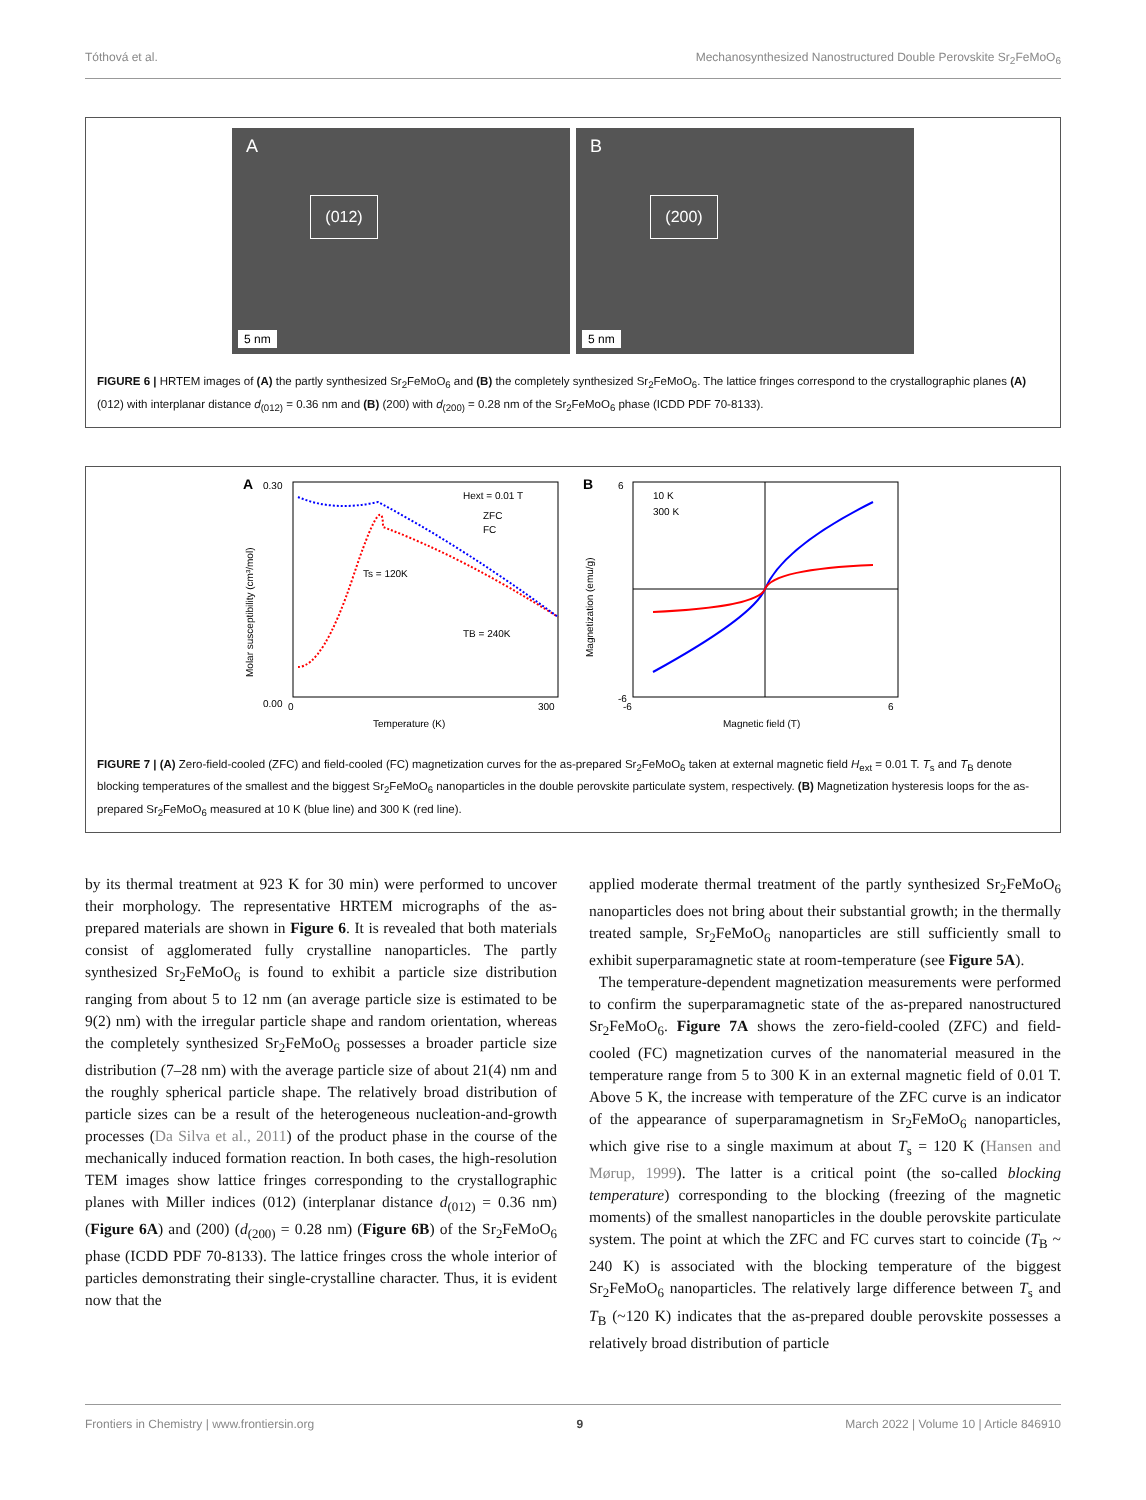Tóthová et al. Mechanosynthesized Nanostructured Double Perovskite Sr<sub>2</sub>FeMoO<sub>6</sub>
A
(012)
5 nm
B
(200)
5 nm
FIGURE 6 | HRTEM images of (A) the partly synthesized Sr<sub>2</sub>FeMoO<sub>6</sub> and (B) the completely synthesized Sr<sub>2</sub>FeMoO<sub>6</sub>. The lattice fringes correspond to the crystallographic planes (A) (012) with interplanar distance d<sub>(012)</sub> = 0.36 nm and (B) (200) with d<sub>(200)</sub> = 0.28 nm of the Sr<sub>2</sub>FeMoO<sub>6</sub> phase (ICDD PDF 70-8133).
A
Hext = 0.01 T
ZFC
FC
Ts = 120K
TB = 240K
0.00
0.30
0
300
Temperature (K)
Molar susceptibility (cm³/mol)
B
10 K
300 K
6
-6
-6
6
Magnetic field (T)
Magnetization (emu/g)
FIGURE 7 | (A) Zero-field-cooled (ZFC) and field-cooled (FC) magnetization curves for the as-prepared Sr<sub>2</sub>FeMoO<sub>6</sub> taken at external magnetic field H<sub>ext</sub> = 0.01 T. T<sub>s</sub> and T<sub>B</sub> denote blocking temperatures of the smallest and the biggest Sr<sub>2</sub>FeMoO<sub>6</sub> nanoparticles in the double perovskite particulate system, respectively. (B) Magnetization hysteresis loops for the as-prepared Sr<sub>2</sub>FeMoO<sub>6</sub> measured at 10 K (blue line) and 300 K (red line).
by its thermal treatment at 923 K for 30 min) were performed to uncover their morphology. The representative HRTEM micrographs of the as-prepared materials are shown in Figure 6. It is revealed that both materials consist of agglomerated fully crystalline nanoparticles. The partly synthesized Sr<sub>2</sub>FeMoO<sub>6</sub> is found to exhibit a particle size distribution ranging from about 5 to 12 nm (an average particle size is estimated to be 9(2) nm) with the irregular particle shape and random orientation, whereas the completely synthesized Sr<sub>2</sub>FeMoO<sub>6</sub> possesses a broader particle size distribution (7–28 nm) with the average particle size of about 21(4) nm and the roughly spherical particle shape. The relatively broad distribution of particle sizes can be a result of the heterogeneous nucleation-and-growth processes (Da Silva et al., 2011) of the product phase in the course of the mechanically induced formation reaction. In both cases, the high-resolution TEM images show lattice fringes corresponding to the crystallographic planes with Miller indices (012) (interplanar distance d<sub>(012)</sub> = 0.36 nm) (Figure 6A) and (200) (d<sub>(200)</sub> = 0.28 nm) (Figure 6B) of the Sr<sub>2</sub>FeMoO<sub>6</sub> phase (ICDD PDF 70-8133). The lattice fringes cross the whole interior of particles demonstrating their single-crystalline character. Thus, it is evident now that the
applied moderate thermal treatment of the partly synthesized Sr<sub>2</sub>FeMoO<sub>6</sub> nanoparticles does not bring about their substantial growth; in the thermally treated sample, Sr<sub>2</sub>FeMoO<sub>6</sub> nanoparticles are still sufficiently small to exhibit superparamagnetic state at room-temperature (see Figure 5A).
The temperature-dependent magnetization measurements were performed to confirm the superparamagnetic state of the as-prepared nanostructured Sr<sub>2</sub>FeMoO<sub>6</sub>. Figure 7A shows the zero-field-cooled (ZFC) and field-cooled (FC) magnetization curves of the nanomaterial measured in the temperature range from 5 to 300 K in an external magnetic field of 0.01 T. Above 5 K, the increase with temperature of the ZFC curve is an indicator of the appearance of superparamagnetism in Sr<sub>2</sub>FeMoO<sub>6</sub> nanoparticles, which give rise to a single maximum at about T<sub>s</sub> = 120 K (Hansen and Mørup, 1999). The latter is a critical point (the so-called blocking temperature) corresponding to the blocking (freezing of the magnetic moments) of the smallest nanoparticles in the double perovskite particulate system. The point at which the ZFC and FC curves start to coincide (T<sub>B</sub> ~ 240 K) is associated with the blocking temperature of the biggest Sr<sub>2</sub>FeMoO<sub>6</sub> nanoparticles. The relatively large difference between T<sub>s</sub> and T<sub>B</sub> (~120 K) indicates that the as-prepared double perovskite possesses a relatively broad distribution of particle
Frontiers in Chemistry | www.frontiersin.org 9 March 2022 | Volume 10 | Article 846910